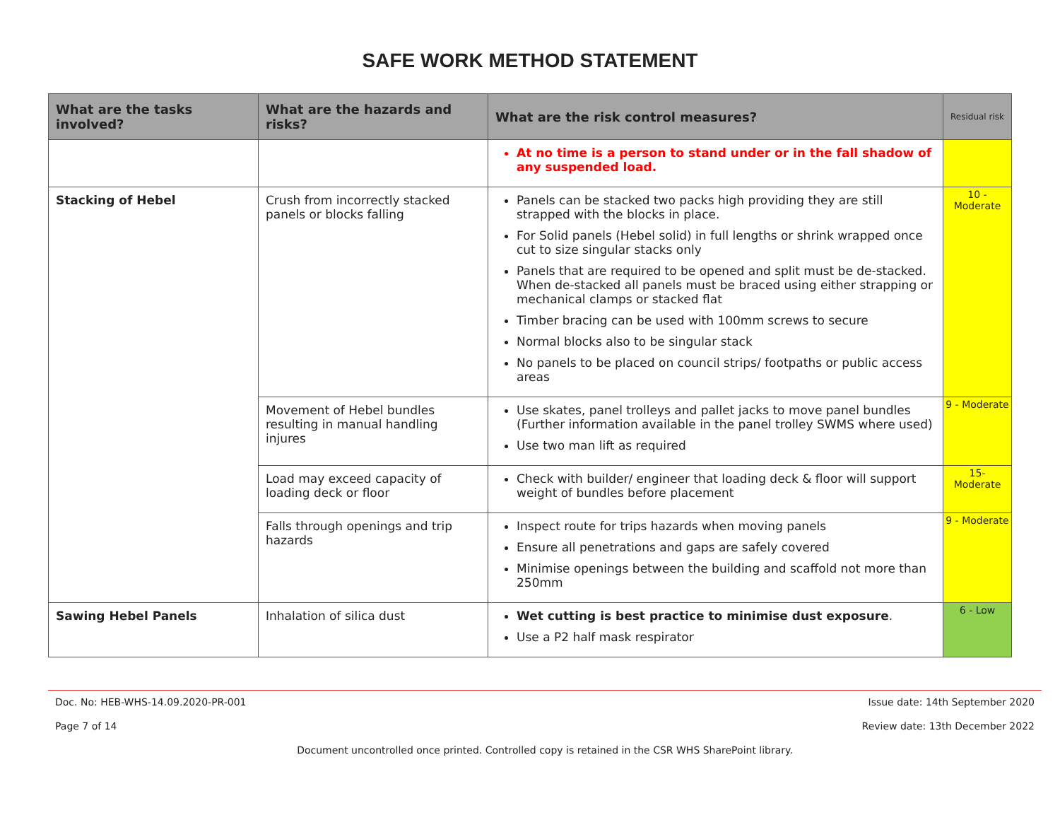SAFE WORK METHOD STATEMENT
| What are the tasks involved? | What are the hazards and risks? | What are the risk control measures? | Residual risk |
| --- | --- | --- | --- |
| | | At no time is a person to stand under or in the fall shadow of any suspended load. | |
| Stacking of Hebel | Crush from incorrectly stacked panels or blocks falling | Panels can be stacked two packs high providing they are still strapped with the blocks in place. For Solid panels (Hebel solid) in full lengths or shrink wrapped once cut to size singular stacks only Panels that are required to be opened and split must be de-stacked. When de-stacked all panels must be braced using either strapping or mechanical clamps or stacked flat Timber bracing can be used with 100mm screws to secure Normal blocks also to be singular stack No panels to be placed on council strips/ footpaths or public access areas | 10 - Moderate |
| | Movement of Hebel bundles resulting in manual handling injures | Use skates, panel trolleys and pallet jacks to move panel bundles (Further information available in the panel trolley SWMS where used) Use two man lift as required | 9 - Moderate |
| | Load may exceed capacity of loading deck or floor | Check with builder/ engineer that loading deck & floor will support weight of bundles before placement | 15- Moderate |
| | Falls through openings and trip hazards | Inspect route for trips hazards when moving panels Ensure all penetrations and gaps are safely covered Minimise openings between the building and scaffold not more than 250mm | 9 - Moderate |
| Sawing Hebel Panels | Inhalation of silica dust | Wet cutting is best practice to minimise dust exposure . Use a P2 half mask respirator | 6 - Low |
Doc. No: HEB-WHS-14.09.2020-PR-001 Issue date: 14th September 2020
Page 7 of 14 Review date: 13th December 2022
Document uncontrolled once printed. Controlled copy is retained in the CSR WHS SharePoint library.